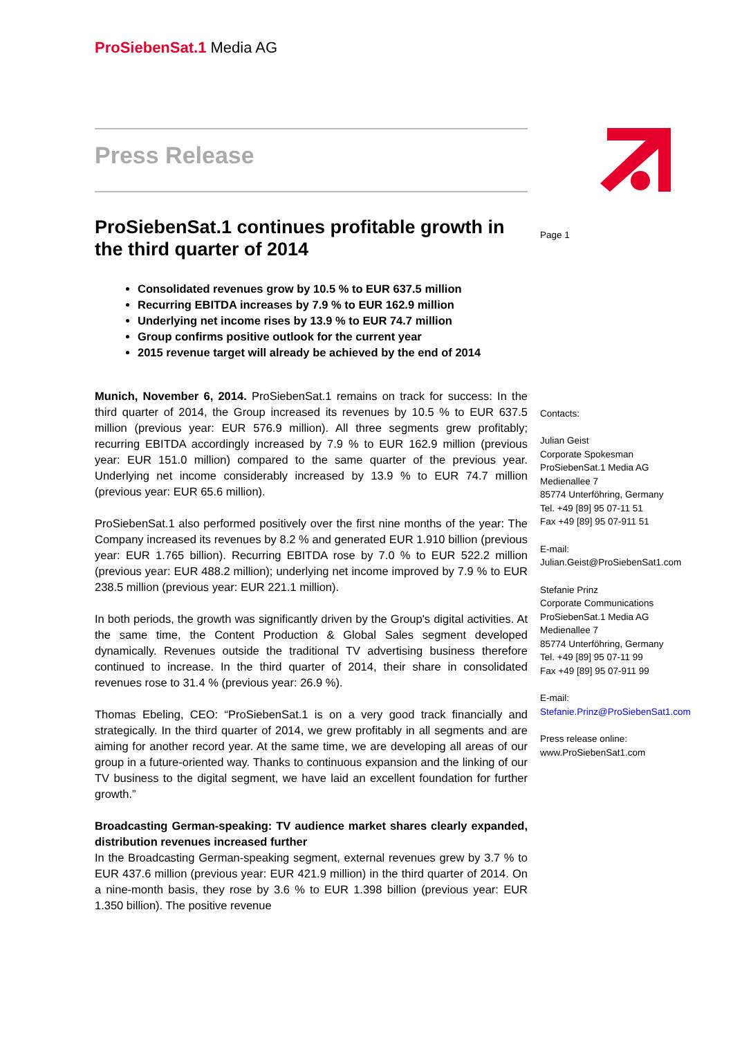ProSiebenSat.1 Media AG
Press Release
ProSiebenSat.1 continues profitable growth in the third quarter of 2014
Consolidated revenues grow by 10.5 % to EUR 637.5 million
Recurring EBITDA increases by 7.9 % to EUR 162.9 million
Underlying net income rises by 13.9 % to EUR 74.7 million
Group confirms positive outlook for the current year
2015 revenue target will already be achieved by the end of 2014
Munich, November 6, 2014. ProSiebenSat.1 remains on track for success: In the third quarter of 2014, the Group increased its revenues by 10.5 % to EUR 637.5 million (previous year: EUR 576.9 million). All three segments grew profitably; recurring EBITDA accordingly increased by 7.9 % to EUR 162.9 million (previous year: EUR 151.0 million) compared to the same quarter of the previous year. Underlying net income considerably increased by 13.9 % to EUR 74.7 million (previous year: EUR 65.6 million).
ProSiebenSat.1 also performed positively over the first nine months of the year: The Company increased its revenues by 8.2 % and generated EUR 1.910 billion (previous year: EUR 1.765 billion). Recurring EBITDA rose by 7.0 % to EUR 522.2 million (previous year: EUR 488.2 million); underlying net income improved by 7.9 % to EUR 238.5 million (previous year: EUR 221.1 million).
In both periods, the growth was significantly driven by the Group's digital activities. At the same time, the Content Production & Global Sales segment developed dynamically. Revenues outside the traditional TV advertising business therefore continued to increase. In the third quarter of 2014, their share in consolidated revenues rose to 31.4 % (previous year: 26.9 %).
Thomas Ebeling, CEO: “ProSiebenSat.1 is on a very good track financially and strategically. In the third quarter of 2014, we grew profitably in all segments and are aiming for another record year. At the same time, we are developing all areas of our group in a future-oriented way. Thanks to continuous expansion and the linking of our TV business to the digital segment, we have laid an excellent foundation for further growth.”
Broadcasting German-speaking: TV audience market shares clearly expanded, distribution revenues increased further
In the Broadcasting German-speaking segment, external revenues grew by 3.7 % to EUR 437.6 million (previous year: EUR 421.9 million) in the third quarter of 2014. On a nine-month basis, they rose by 3.6 % to EUR 1.398 billion (previous year: EUR 1.350 billion). The positive revenue
Page 1
Contacts:
Julian Geist
Corporate Spokesman
ProSiebenSat.1 Media AG
Medienallee 7
85774 Unterföhring, Germany
Tel. +49 [89] 95 07-11 51
Fax +49 [89] 95 07-911 51
E-mail:
Julian.Geist@ProSiebenSat1.com
Stefanie Prinz
Corporate Communications
ProSiebenSat.1 Media AG
Medienallee 7
85774 Unterföhring, Germany
Tel. +49 [89] 95 07-11 99
Fax +49 [89] 95 07-911 99
E-mail:
Stefanie.Prinz@ProSiebenSat1.com
Press release online:
www.ProSiebenSat1.com